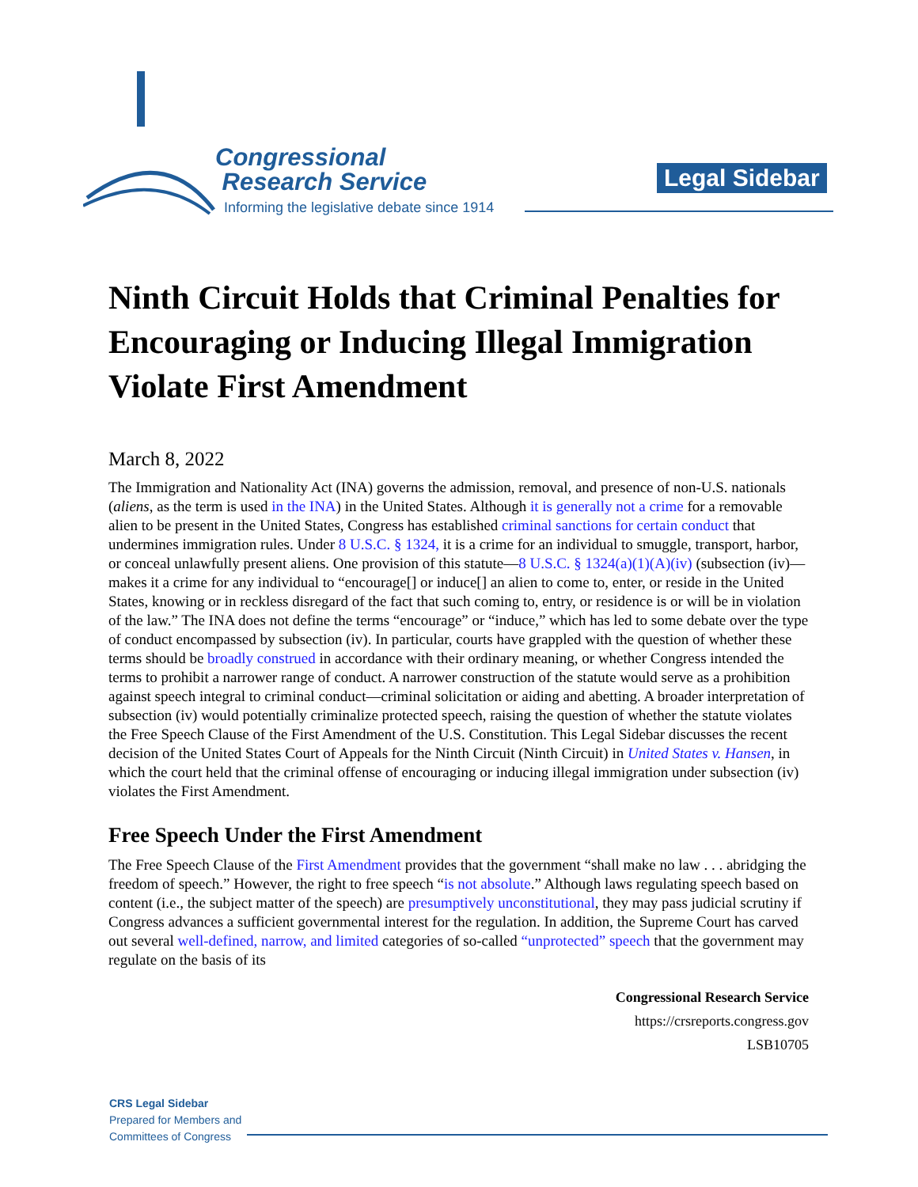Congressional
Research Service
Informing the legislative debate since 1914
Legal Sidebar
Ninth Circuit Holds that Criminal Penalties for Encouraging or Inducing Illegal Immigration Violate First Amendment
March 8, 2022
The Immigration and Nationality Act (INA) governs the admission, removal, and presence of non-U.S. nationals (aliens, as the term is used in the INA) in the United States. Although it is generally not a crime for a removable alien to be present in the United States, Congress has established criminal sanctions for certain conduct that undermines immigration rules. Under 8 U.S.C. § 1324, it is a crime for an individual to smuggle, transport, harbor, or conceal unlawfully present aliens. One provision of this statute—8 U.S.C. § 1324(a)(1)(A)(iv) (subsection (iv)—makes it a crime for any individual to “encourage[] or induce[] an alien to come to, enter, or reside in the United States, knowing or in reckless disregard of the fact that such coming to, entry, or residence is or will be in violation of the law.” The INA does not define the terms “encourage” or “induce,” which has led to some debate over the type of conduct encompassed by subsection (iv). In particular, courts have grappled with the question of whether these terms should be broadly construed in accordance with their ordinary meaning, or whether Congress intended the terms to prohibit a narrower range of conduct. A narrower construction of the statute would serve as a prohibition against speech integral to criminal conduct—criminal solicitation or aiding and abetting. A broader interpretation of subsection (iv) would potentially criminalize protected speech, raising the question of whether the statute violates the Free Speech Clause of the First Amendment of the U.S. Constitution. This Legal Sidebar discusses the recent decision of the United States Court of Appeals for the Ninth Circuit (Ninth Circuit) in United States v. Hansen, in which the court held that the criminal offense of encouraging or inducing illegal immigration under subsection (iv) violates the First Amendment.
Free Speech Under the First Amendment
The Free Speech Clause of the First Amendment provides that the government “shall make no law . . . abridging the freedom of speech.” However, the right to free speech “is not absolute.” Although laws regulating speech based on content (i.e., the subject matter of the speech) are presumptively unconstitutional, they may pass judicial scrutiny if Congress advances a sufficient governmental interest for the regulation. In addition, the Supreme Court has carved out several well-defined, narrow, and limited categories of so-called “unprotected” speech that the government may regulate on the basis of its
Congressional Research Service
https://crsreports.congress.gov
LSB10705
CRS Legal Sidebar
Prepared for Members and
Committees of Congress